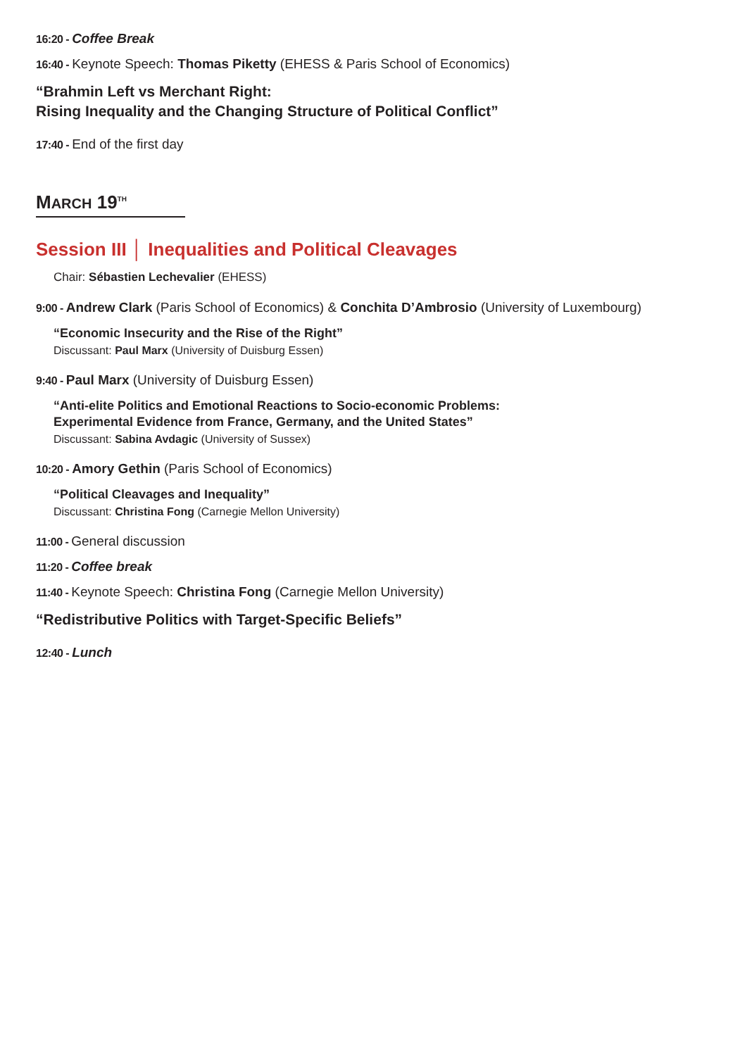16:20 - Coffee Break
16:40 - Keynote Speech: Thomas Piketty (EHESS & Paris School of Economics)
“Brahmin Left vs Merchant Right:
Rising Inequality and the Changing Structure of Political Conflict”
17:40 - End of the first day
MARCH 19<sup>TH</sup>
Session III │ Inequalities and Political Cleavages
Chair: Sébastien Lechevalier (EHESS)
9:00 - Andrew Clark (Paris School of Economics) & Conchita D’Ambrosio (University of Luxembourg)
“Economic Insecurity and the Rise of the Right”
Discussant: Paul Marx (University of Duisburg Essen)
9:40 - Paul Marx (University of Duisburg Essen)
“Anti-elite Politics and Emotional Reactions to Socio-economic Problems:
Experimental Evidence from France, Germany, and the United States”
Discussant: Sabina Avdagic (University of Sussex)
10:20 - Amory Gethin (Paris School of Economics)
“Political Cleavages and Inequality”
Discussant: Christina Fong (Carnegie Mellon University)
11:00 - General discussion
11:20 - Coffee break
11:40 - Keynote Speech: Christina Fong (Carnegie Mellon University)
“Redistributive Politics with Target-Specific Beliefs”
12:40 - Lunch